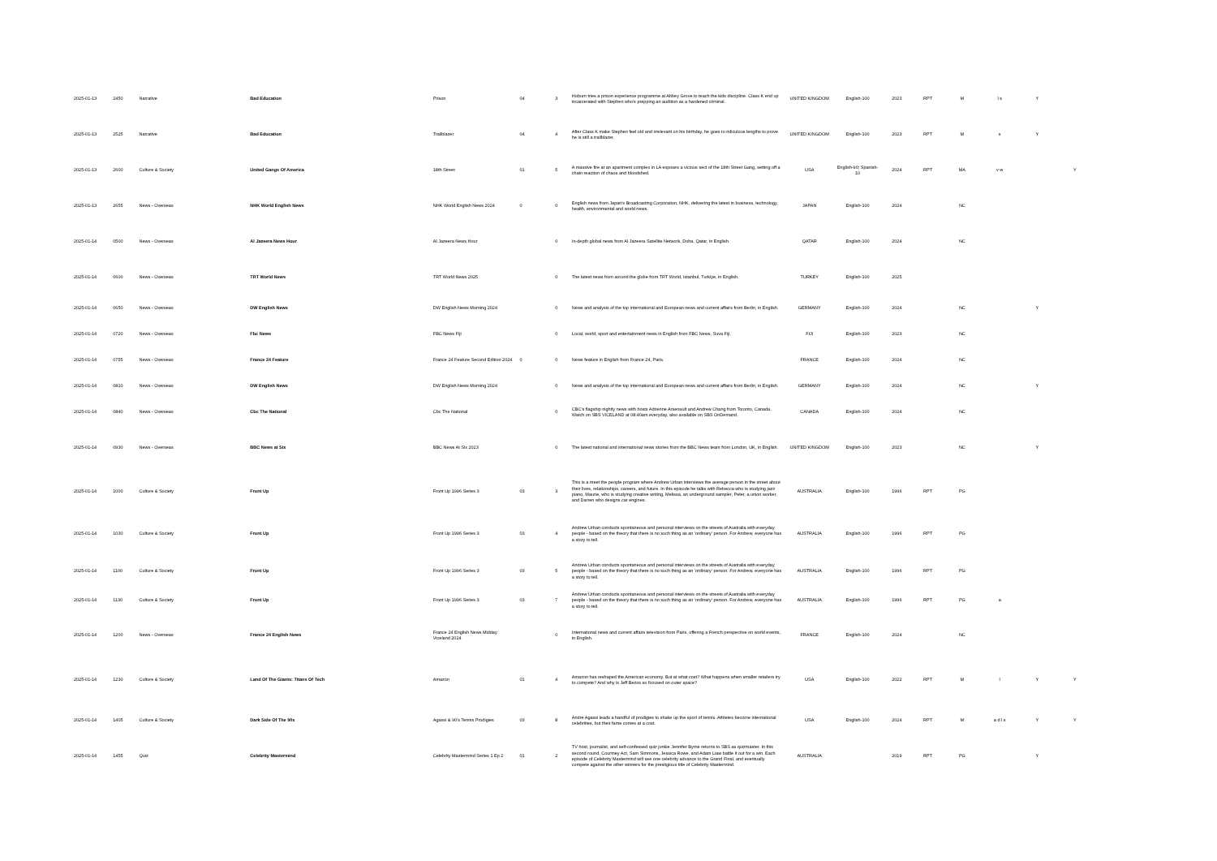| 2025-01-13 | 2450 | Narrative | Bad Education | Prison | 04 | 3 | Hoburn tries a prison experience programme at Abbey Grove to teach the kids discipline. Class K end up incarcerated with Stephen who's prepping an audition as a hardened criminal. | UNITED KINGDOM | English-100 | 2023 | RPT | M | l s | Y | |
| 2025-01-13 | 2525 | Narrative | Bad Education | Trailblazer | 04 | 4 | After Class K make Stephen feel old and irrelevant on his birthday, he goes to ridiculous lengths to prove he is still a trailblazer. | UNITED KINGDOM | English-100 | 2023 | RPT | M | s | Y | |
| 2025-01-13 | 2600 | Culture & Society | United Gangs Of America | 18th Street | 01 | 5 | A massive fire at an apartment complex in LA exposes a vicious sect of the 18th Street Gang, setting off a chain reaction of chaos and bloodshed. | USA | English-90; Spanish-10 | 2024 | RPT | MA | v w | | Y |
| 2025-01-13 | 2655 | News - Overseas | NHK World English News | NHK World English News 2024 | 0 | 0 | English news from Japan's Broadcasting Corporation, NHK, delivering the latest in business, technology, health, environmental and world news. | JAPAN | English-100 | 2024 | | NC | | | |
| 2025-01-14 | 0500 | News - Overseas | Al Jazeera News Hour | Al Jazeera News Hour | | 0 | In-depth global news from Al Jazeera Satellite Network, Doha, Qatar, in English. | QATAR | English-100 | 2024 | | NC | | | |
| 2025-01-14 | 0600 | News - Overseas | TRT World News | TRT World News 2025 | | 0 | The latest news from around the globe from TRT World, Istanbul, Turkiye, in English. | TURKEY | English-100 | 2025 | | | | | |
| 2025-01-14 | 0650 | News - Overseas | DW English News | DW English News Morning 2024 | | 0 | News and analysis of the top international and European news and current affairs from Berlin, in English. | GERMANY | English-100 | 2024 | | NC | | Y | |
| 2025-01-14 | 0720 | News - Overseas | Fbc News | FBC News Fiji | | 0 | Local, world, sport and entertainment news in English from FBC News, Suva Fiji. | FIJI | English-100 | 2023 | | NC | | | |
| 2025-01-14 | 0755 | News - Overseas | France 24 Feature | France 24 Feature Second Edition 2024 | 0 | 0 | News feature in English from France 24, Paris. | FRANCE | English-100 | 2024 | | NC | | | |
| 2025-01-14 | 0810 | News - Overseas | DW English News | DW English News Morning 2024 | | 0 | News and analysis of the top international and European news and current affairs from Berlin, in English. | GERMANY | English-100 | 2024 | | NC | | Y | |
| 2025-01-14 | 0840 | News - Overseas | Cbc The National | Cbc The National | | 0 | CBC's flagship nightly news with hosts Adrienne Arsenault and Andrew Chang from Toronto, Canada. Watch on SBS VICELAND at 08:40am everyday, also available on SBS OnDemand. | CANADA | English-100 | 2024 | | NC | | | |
| 2025-01-14 | 0930 | News - Overseas | BBC News at Six | BBC News At Six 2023 | | 0 | The latest national and international news stories from the BBC News team from London, UK, in English. | UNITED KINGDOM | English-100 | 2023 | | NC | | Y | |
| 2025-01-14 | 1000 | Culture & Society | Front Up | Front Up 1996 Series 3 | 03 | 3 | This is a meet the people program where Andrew Urban interviews the average person in the street about their lives, relationships, careers, and future. In this episode he talks with Rebecca who is studying jazz piano, Maurie, who is studying creative writing, Melissa, an underground sampler, Peter, a union worker, and Darren who designs car engines. | AUSTRALIA | English-100 | 1996 | RPT | PG | | | |
| 2025-01-14 | 1030 | Culture & Society | Front Up | Front Up 1996 Series 3 | 03 | 4 | Andrew Urban conducts spontaneous and personal interviews on the streets of Australia with everyday people - based on the theory that there is no such thing as an 'ordinary' person. For Andrew, everyone has a story to tell. | AUSTRALIA | English-100 | 1996 | RPT | PG | | | |
| 2025-01-14 | 1100 | Culture & Society | Front Up | Front Up 1996 Series 3 | 03 | 5 | Andrew Urban conducts spontaneous and personal interviews on the streets of Australia with everyday people - based on the theory that there is no such thing as an 'ordinary' person. For Andrew, everyone has a story to tell. | AUSTRALIA | English-100 | 1996 | RPT | PG | | | |
| 2025-01-14 | 1130 | Culture & Society | Front Up | Front Up 1996 Series 3 | 03 | 7 | Andrew Urban conducts spontaneous and personal interviews on the streets of Australia with everyday people - based on the theory that there is no such thing as an 'ordinary' person. For Andrew, everyone has a story to tell. | AUSTRALIA | English-100 | 1996 | RPT | PG | a | | |
| 2025-01-14 | 1200 | News - Overseas | France 24 English News | France 24 English News Midday Viceland 2024 | | 0 | International news and current affairs television from Paris, offering a French perspective on world events, in English. | FRANCE | English-100 | 2024 | | NC | | | |
| 2025-01-14 | 1230 | Culture & Society | Land Of The Giants: Titans Of Tech | Amazon | 01 | 4 | Amazon has reshaped the American economy. But at what cost? What happens when smaller retailers try to compete? And why is Jeff Bezos so focused on outer space? | USA | English-100 | 2022 | RPT | M | l | Y | Y |
| 2025-01-14 | 1405 | Culture & Society | Dark Side Of The 90s | Agassi & 90's Tennis Prodigies | 03 | 8 | Andre Agassi leads a handful of prodigies to shake up the sport of tennis. Athletes become international celebrities, but their fame comes at a cost. | USA | English-100 | 2024 | RPT | M | a d l s | Y | Y |
| 2025-01-14 | 1455 | Quiz | Celebrity Mastermind | Celebrity Mastermind Series 1 Ep 2 | 01 | 2 | TV host, journalist, and self-confessed quiz junkie Jennifer Byrne returns to SBS as quizmaster. In this second round, Courtney Act, Sam Simmons, Jessica Rowe, and Adam Liaw battle it out for a win. Each episode of Celebrity Mastermind will see one celebrity advance to the Grand Final, and eventually compete against the other winners for the prestigious title of Celebrity Mastermind. | AUSTRALIA | | 2019 | RPT | PG | | Y | |